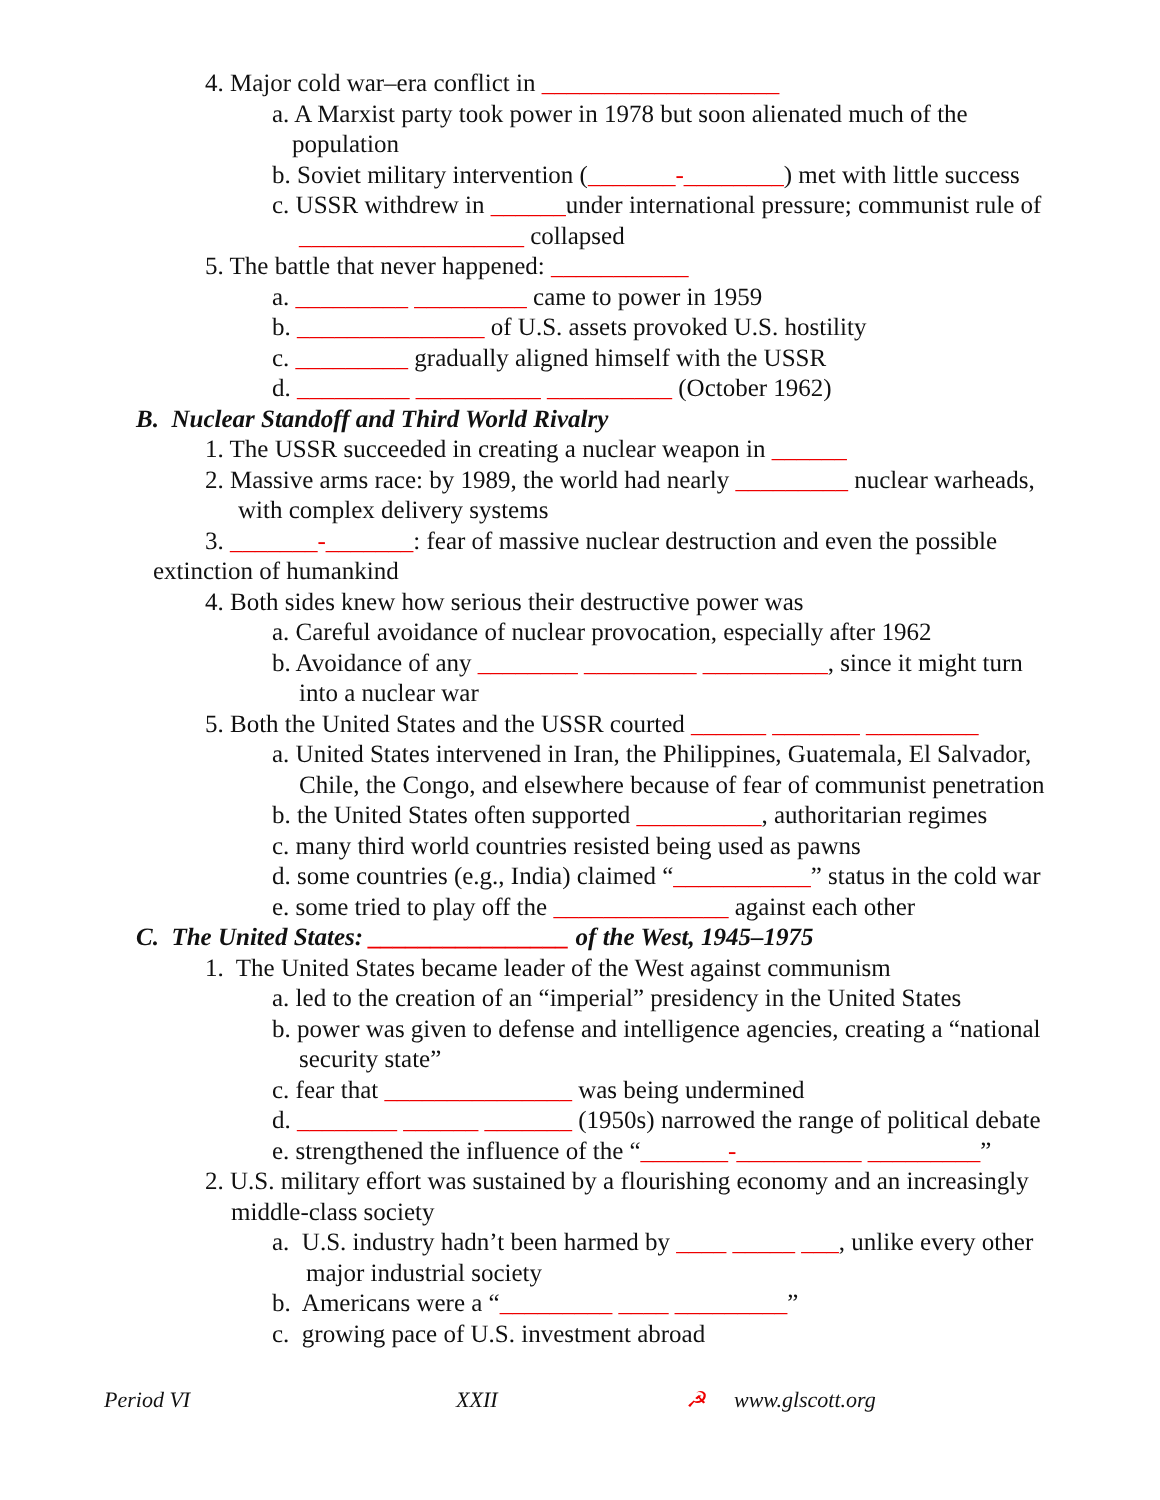4. Major cold war–era conflict in ___________________
a. A Marxist party took power in 1978 but soon alienated much of the
population
b. Soviet military intervention (_______-________) met with little success
c. USSR withdrew in ______under international pressure; communist rule of
__________________ collapsed
5. The battle that never happened: ___________
a. _________ _________ came to power in 1959
b. _______________ of U.S. assets provoked U.S. hostility
c. _________ gradually aligned himself with the USSR
d. _________ __________ __________ (October 1962)
B. Nuclear Standoff and Third World Rivalry
1. The USSR succeeded in creating a nuclear weapon in ______
2. Massive arms race: by 1989, the world had nearly _________ nuclear warheads,
with complex delivery systems
3. _______-_______: fear of massive nuclear destruction and even the possible
extinction of humankind
4. Both sides knew how serious their destructive power was
a. Careful avoidance of nuclear provocation, especially after 1962
b. Avoidance of any ________ _________ __________, since it might turn
into a nuclear war
5. Both the United States and the USSR courted ______ _______ _________
a. United States intervened in Iran, the Philippines, Guatemala, El Salvador,
Chile, the Congo, and elsewhere because of fear of communist penetration
b. the United States often supported __________, authoritarian regimes
c. many third world countries resisted being used as pawns
d. some countries (e.g., India) claimed “___________” status in the cold war
e. some tried to play off the ______________ against each other
C. The United States: ________________ of the West, 1945–1975
1. The United States became leader of the West against communism
a. led to the creation of an “imperial” presidency in the United States
b. power was given to defense and intelligence agencies, creating a “national
security state”
c. fear that _______________ was being undermined
d. ________ ______ _______ (1950s) narrowed the range of political debate
e. strengthened the influence of the “_______-__________ _________”
2. U.S. military effort was sustained by a flourishing economy and an increasingly
middle-class society
a. U.S. industry hadn’t been harmed by ____ _____ ___, unlike every other
major industrial society
b. Americans were a “_________ ____ _________”
c. growing pace of U.S. investment abroad
Period VI XXII ☭ www.glscott.org